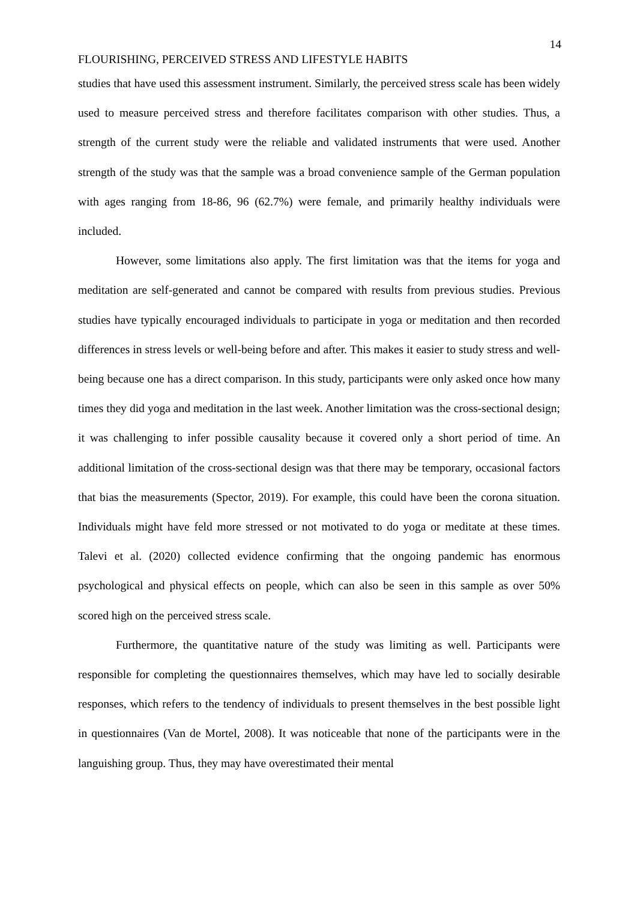14
FLOURISHING, PERCEIVED STRESS AND LIFESTYLE HABITS
studies that have used this assessment instrument. Similarly, the perceived stress scale has been widely used to measure perceived stress and therefore facilitates comparison with other studies. Thus, a strength of the current study were the reliable and validated instruments that were used. Another strength of the study was that the sample was a broad convenience sample of the German population with ages ranging from 18-86, 96 (62.7%) were female, and primarily healthy individuals were included.
However, some limitations also apply. The first limitation was that the items for yoga and meditation are self-generated and cannot be compared with results from previous studies. Previous studies have typically encouraged individuals to participate in yoga or meditation and then recorded differences in stress levels or well-being before and after. This makes it easier to study stress and well-being because one has a direct comparison. In this study, participants were only asked once how many times they did yoga and meditation in the last week. Another limitation was the cross-sectional design; it was challenging to infer possible causality because it covered only a short period of time. An additional limitation of the cross-sectional design was that there may be temporary, occasional factors that bias the measurements (Spector, 2019). For example, this could have been the corona situation. Individuals might have feld more stressed or not motivated to do yoga or meditate at these times. Talevi et al. (2020) collected evidence confirming that the ongoing pandemic has enormous psychological and physical effects on people, which can also be seen in this sample as over 50% scored high on the perceived stress scale.
Furthermore, the quantitative nature of the study was limiting as well. Participants were responsible for completing the questionnaires themselves, which may have led to socially desirable responses, which refers to the tendency of individuals to present themselves in the best possible light in questionnaires (Van de Mortel, 2008). It was noticeable that none of the participants were in the languishing group. Thus, they may have overestimated their mental